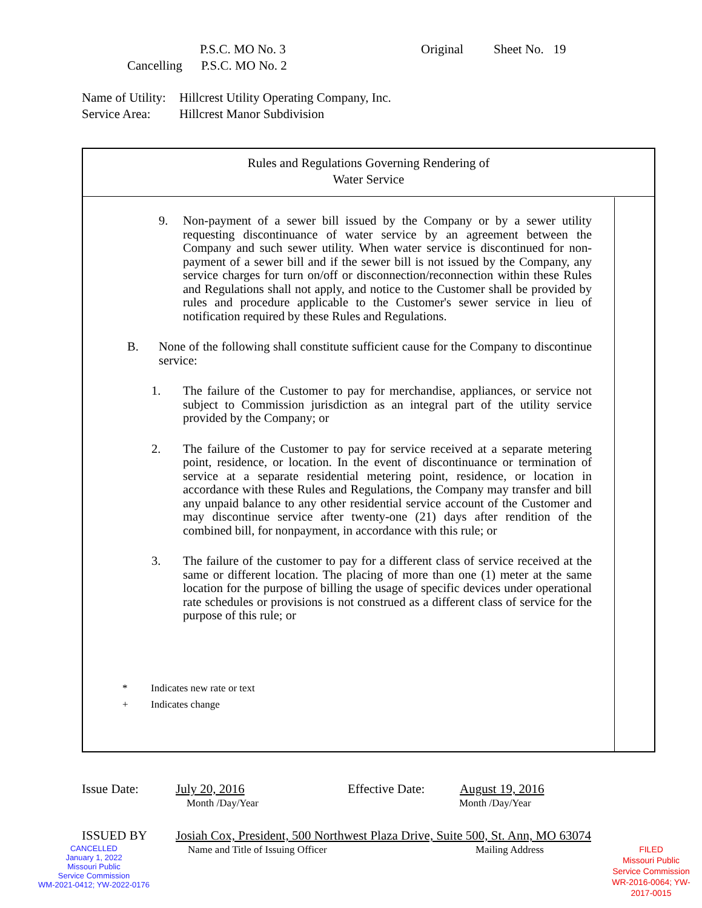P.S.C. MO No. 3 Original Sheet No. 19
Cancelling P.S.C. MO No. 2
Name of Utility: Hillcrest Utility Operating Company, Inc.
Service Area: Hillcrest Manor Subdivision
Rules and Regulations Governing Rendering of
Water Service
9. Non-payment of a sewer bill issued by the Company or by a sewer utility requesting discontinuance of water service by an agreement between the Company and such sewer utility. When water service is discontinued for non-payment of a sewer bill and if the sewer bill is not issued by the Company, any service charges for turn on/off or disconnection/reconnection within these Rules and Regulations shall not apply, and notice to the Customer shall be provided by rules and procedure applicable to the Customer's sewer service in lieu of notification required by these Rules and Regulations.
B. None of the following shall constitute sufficient cause for the Company to discontinue service:
1. The failure of the Customer to pay for merchandise, appliances, or service not subject to Commission jurisdiction as an integral part of the utility service provided by the Company; or
2. The failure of the Customer to pay for service received at a separate metering point, residence, or location. In the event of discontinuance or termination of service at a separate residential metering point, residence, or location in accordance with these Rules and Regulations, the Company may transfer and bill any unpaid balance to any other residential service account of the Customer and may discontinue service after twenty-one (21) days after rendition of the combined bill, for nonpayment, in accordance with this rule; or
3. The failure of the customer to pay for a different class of service received at the same or different location. The placing of more than one (1) meter at the same location for the purpose of billing the usage of specific devices under operational rate schedules or provisions is not construed as a different class of service for the purpose of this rule; or
* Indicates new rate or text
+ Indicates change
Issue Date: July 20, 2016 Effective Date: August 19, 2016
Month /Day/Year Month /Day/Year
ISSUED BY Josiah Cox, President, 500 Northwest Plaza Drive, Suite 500, St. Ann, MO 63074
CANCELLED
January 1, 2022
Missouri Public
Service Commission
WM-2021-0412; YW-2022-0176
Name and Title of Issuing Officer Mailing Address
FILED
Missouri Public
Service Commission
WR-2016-0064; YW-2017-0015